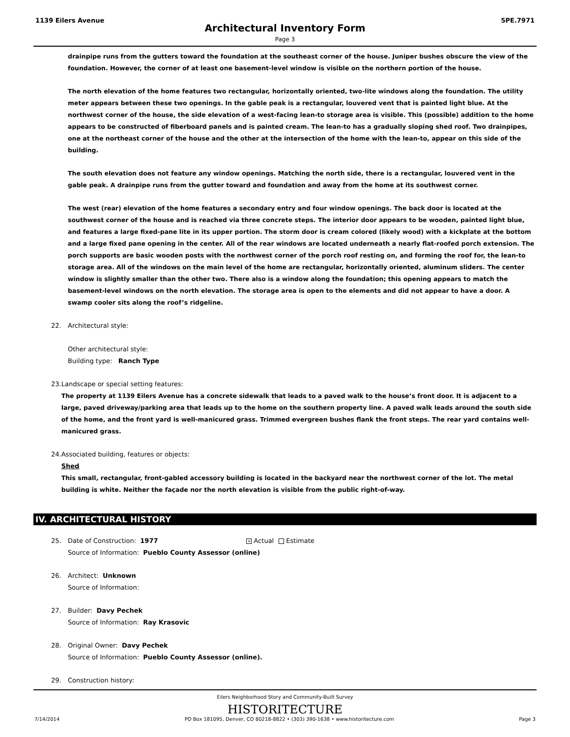1139 Eilers Avenue 5PE.7971
Architectural Inventory Form
Page 3
drainpipe runs from the gutters toward the foundation at the southeast corner of the house. Juniper bushes obscure the view of the foundation. However, the corner of at least one basement-level window is visible on the northern portion of the house.
The north elevation of the home features two rectangular, horizontally oriented, two-lite windows along the foundation. The utility meter appears between these two openings. In the gable peak is a rectangular, louvered vent that is painted light blue. At the northwest corner of the house, the side elevation of a west-facing lean-to storage area is visible. This (possible) addition to the home appears to be constructed of fiberboard panels and is painted cream. The lean-to has a gradually sloping shed roof. Two drainpipes, one at the northeast corner of the house and the other at the intersection of the home with the lean-to, appear on this side of the building.
The south elevation does not feature any window openings. Matching the north side, there is a rectangular, louvered vent in the gable peak. A drainpipe runs from the gutter toward and foundation and away from the home at its southwest corner.
The west (rear) elevation of the home features a secondary entry and four window openings. The back door is located at the southwest corner of the house and is reached via three concrete steps. The interior door appears to be wooden, painted light blue, and features a large fixed-pane lite in its upper portion. The storm door is cream colored (likely wood) with a kickplate at the bottom and a large fixed pane opening in the center. All of the rear windows are located underneath a nearly flat-roofed porch extension. The porch supports are basic wooden posts with the northwest corner of the porch roof resting on, and forming the roof for, the lean-to storage area. All of the windows on the main level of the home are rectangular, horizontally oriented, aluminum sliders. The center window is slightly smaller than the other two. There also is a window along the foundation; this opening appears to match the basement-level windows on the north elevation. The storage area is open to the elements and did not appear to have a door. A swamp cooler sits along the roof’s ridgeline.
22. Architectural style:
Other architectural style:
Building type: Ranch Type
23. Landscape or special setting features:
The property at 1139 Eilers Avenue has a concrete sidewalk that leads to a paved walk to the house’s front door. It is adjacent to a large, paved driveway/parking area that leads up to the home on the southern property line. A paved walk leads around the south side of the home, and the front yard is well-manicured grass. Trimmed evergreen bushes flank the front steps. The rear yard contains well-manicured grass.
24. Associated building, features or objects:
Shed
This small, rectangular, front-gabled accessory building is located in the backyard near the northwest corner of the lot. The metal building is white. Neither the façade nor the north elevation is visible from the public right-of-way.
IV. ARCHITECTURAL HISTORY
25. Date of Construction: 1977 × Actual Estimate
Source of Information: Pueblo County Assessor (online)
26. Architect: Unknown
Source of Information:
27. Builder: Davy Pechek
Source of Information: Ray Krasovic
28. Original Owner: Davy Pechek
Source of Information: Pueblo County Assessor (online).
29. Construction history:
Eilers Neighborhood Story and Community-Built Survey
HISTORITECTURE
7/14/2014 PO Box 181095, Denver, CO 80218-8822 • (303) 390-1638 • www.historitecture.com Page 3